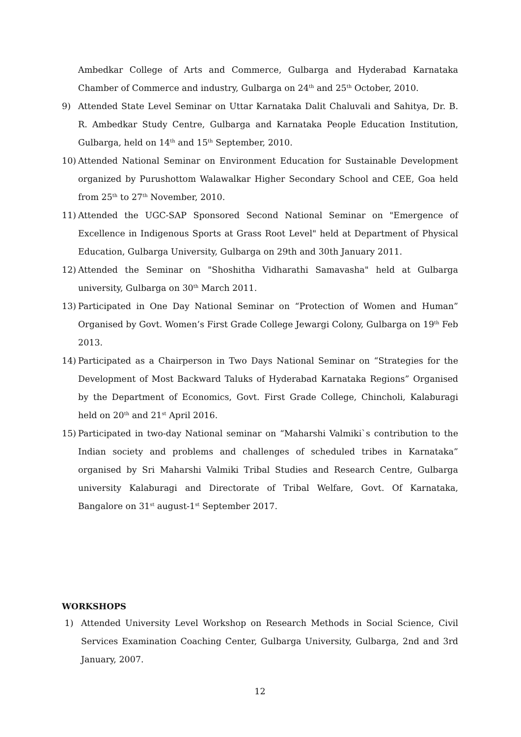Ambedkar College of Arts and Commerce, Gulbarga and Hyderabad Karnataka Chamber of Commerce and industry, Gulbarga on 24<sup>th</sup> and 25<sup>th</sup> October, 2010.
9) Attended State Level Seminar on Uttar Karnataka Dalit Chaluvali and Sahitya, Dr. B. R. Ambedkar Study Centre, Gulbarga and Karnataka People Education Institution, Gulbarga, held on 14<sup>th</sup> and 15<sup>th</sup> September, 2010.
10) Attended National Seminar on Environment Education for Sustainable Development organized by Purushottom Walawalkar Higher Secondary School and CEE, Goa held from 25<sup>th</sup> to 27<sup>th</sup> November, 2010.
11) Attended the UGC-SAP Sponsored Second National Seminar on "Emergence of Excellence in Indigenous Sports at Grass Root Level" held at Department of Physical Education, Gulbarga University, Gulbarga on 29th and 30th January 2011.
12) Attended the Seminar on "Shoshitha Vidharathi Samavasha" held at Gulbarga university, Gulbarga on 30<sup>th</sup> March 2011.
13) Participated in One Day National Seminar on “Protection of Women and Human” Organised by Govt. Women’s First Grade College Jewargi Colony, Gulbarga on 19<sup>th</sup> Feb 2013.
14) Participated as a Chairperson in Two Days National Seminar on “Strategies for the Development of Most Backward Taluks of Hyderabad Karnataka Regions” Organised by the Department of Economics, Govt. First Grade College, Chincholi, Kalaburagi held on 20<sup>th</sup> and 21<sup>st</sup> April 2016.
15) Participated in two-day National seminar on “Maharshi Valmiki`s contribution to the Indian society and problems and challenges of scheduled tribes in Karnataka” organised by Sri Maharshi Valmiki Tribal Studies and Research Centre, Gulbarga university Kalaburagi and Directorate of Tribal Welfare, Govt. Of Karnataka, Bangalore on 31<sup>st</sup> august-1<sup>st</sup> September 2017.
WORKSHOPS
1) Attended University Level Workshop on Research Methods in Social Science, Civil Services Examination Coaching Center, Gulbarga University, Gulbarga, 2nd and 3rd January, 2007.
12